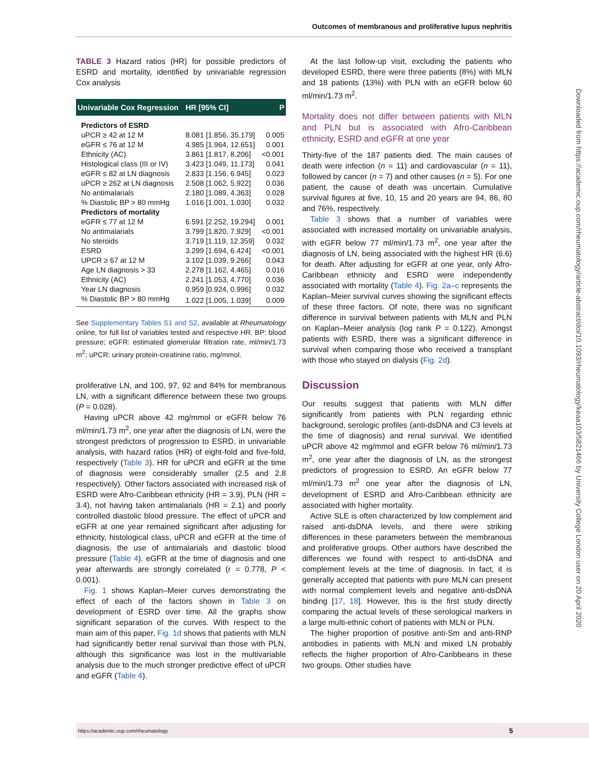Outcomes of membranous and proliferative lupus nephritis
TABLE 3 Hazard ratios (HR) for possible predictors of ESRD and mortality, identified by univariable regression Cox analysis
| Univariable Cox Regression | HR [95% CI] | P |
| --- | --- | --- |
| Predictors of ESRD | | |
| uPCR ≥ 42 at 12 M | 8.081 [1.856, 35.179] | 0.005 |
| eGFR ≤ 76 at 12 M | 4.985 [1.964, 12.651] | 0.001 |
| Ethnicity (AC) | 3.861 [1.817, 8.206] | <0.001 |
| Histological class (III or IV) | 3.423 [1.049, 11.173] | 0.041 |
| eGFR ≤ 82 at LN diagnosis | 2.833 [1.156, 6.945] | 0.023 |
| uPCR ≥ 262 at LN diagnosis | 2.508 [1.062, 5.922] | 0.036 |
| No antimalarials | 2.180 [1.089, 4.363] | 0.028 |
| % Diastolic BP > 80 mmHg | 1.016 [1.001, 1.030] | 0.032 |
| Predictors of mortality | | |
| eGFR ≤ 77 at 12 M | 6.591 [2.252, 19.294] | 0.001 |
| No antimalarials | 3.799 [1.820, 7.929] | <0.001 |
| No steroids | 3.719 [1.119, 12.359] | 0.032 |
| ESRD | 3.299 [1.694, 6.424] | <0.001 |
| UPCR ≥ 67 at 12 M | 3.102 [1.039, 9.266] | 0.043 |
| Age LN diagnosis > 33 | 2.278 [1.162, 4.465] | 0.016 |
| Ethnicity (AC) | 2.241 [1.053, 4.770] | 0.036 |
| Year LN diagnosis | 0.959 [0.924, 0.996] | 0.032 |
| % Diastolic BP > 80 mmHg | 1.022 [1.005, 1.039] | 0.009 |
See Supplementary Tables S1 and S2, available at Rheumatology online, for full list of variables tested and respective HR. BP: blood pressure; eGFR: estimated glomerular filtration rate, ml/min/1.73 m<sup>2</sup>; uPCR: urinary protein-creatinine ratio, mg/mmol.
proliferative LN, and 100, 97, 92 and 84% for membranous LN, with a significant difference between these two groups (P = 0.028).
Having uPCR above 42 mg/mmol or eGFR below 76 ml/min/1.73 m<sup>2</sup>, one year after the diagnosis of LN, were the strongest predictors of progression to ESRD, in univariable analysis, with hazard ratios (HR) of eight-fold and five-fold, respectively (Table 3). HR for uPCR and eGFR at the time of diagnosis were considerably smaller (2.5 and 2.8 respectively). Other factors associated with increased risk of ESRD were Afro-Caribbean ethnicity (HR = 3.9), PLN (HR = 3.4), not having taken antimalarials (HR = 2.1) and poorly controlled diastolic blood pressure. The effect of uPCR and eGFR at one year remained significant after adjusting for ethnicity, histological class, uPCR and eGFR at the time of diagnosis, the use of antimalarials and diastolic blood pressure (Table 4). eGFR at the time of diagnosis and one year afterwards are strongly correlated (r = 0.778, P < 0.001).
Fig. 1 shows Kaplan–Meier curves demonstrating the effect of each of the factors shown in Table 3 on development of ESRD over time. All the graphs show significant separation of the curves. With respect to the main aim of this paper, Fig. 1d shows that patients with MLN had significantly better renal survival than those with PLN, although this significance was lost in the multivariable analysis due to the much stronger predictive effect of uPCR and eGFR (Table 4).
At the last follow-up visit, excluding the patients who developed ESRD, there were three patients (8%) with MLN and 18 patients (13%) with PLN with an eGFR below 60 ml/min/1.73 m<sup>2</sup>.
Mortality does not differ between patients with MLN and PLN but is associated with Afro-Caribbean ethnicity, ESRD and eGFR at one year
Thirty-five of the 187 patients died. The main causes of death were infection (n = 11) and cardiovascular (n = 11), followed by cancer (n = 7) and other causes (n = 5). For one patient, the cause of death was uncertain. Cumulative survival figures at five, 10, 15 and 20 years are 94, 86, 80 and 76%, respectively.
Table 3 shows that a number of variables were associated with increased mortality on univariable analysis, with eGFR below 77 ml/min/1.73 m<sup>2</sup>, one year after the diagnosis of LN, being associated with the highest HR (6.6) for death. After adjusting for eGFR at one year, only Afro-Caribbean ethnicity and ESRD were independently associated with mortality (Table 4). Fig. 2a–c represents the Kaplan–Meier survival curves showing the significant effects of these three factors. Of note, there was no significant difference in survival between patients with MLN and PLN on Kaplan–Meier analysis (log rank P = 0.122). Amongst patients with ESRD, there was a significant difference in survival when comparing those who received a transplant with those who stayed on dialysis (Fig. 2d).
Discussion
Our results suggest that patients with MLN differ significantly from patients with PLN regarding ethnic background, serologic profiles (anti-dsDNA and C3 levels at the time of diagnosis) and renal survival. We identified uPCR above 42 mg/mmol and eGFR below 76 ml/min/1.73 m<sup>2</sup>, one year after the diagnosis of LN, as the strongest predictors of progression to ESRD. An eGFR below 77 ml/min/1.73 m<sup>2</sup> one year after the diagnosis of LN, development of ESRD and Afro-Caribbean ethnicity are associated with higher mortality.
Active SLE is often characterized by low complement and raised anti-dsDNA levels, and there were striking differences in these parameters between the membranous and proliferative groups. Other authors have described the differences we found with respect to anti-dsDNA and complement levels at the time of diagnosis. In fact, it is generally accepted that patients with pure MLN can present with normal complement levels and negative anti-dsDNA binding [17, 18]. However, this is the first study directly comparing the actual levels of these serological markers in a large multi-ethnic cohort of patients with MLN or PLN.
The higher proportion of positive anti-Sm and anti-RNP antibodies in patients with MLN and mixed LN probably reflects the higher proportion of Afro-Caribbeans in these two groups. Other studies have
Downloaded from https://academic.oup.com/rheumatology/article-abstract/doi/10.1093/rheumatology/keaa103/5821466 by University College London user on 20 April 2020
https://academic.oup.com/rheumatology 5